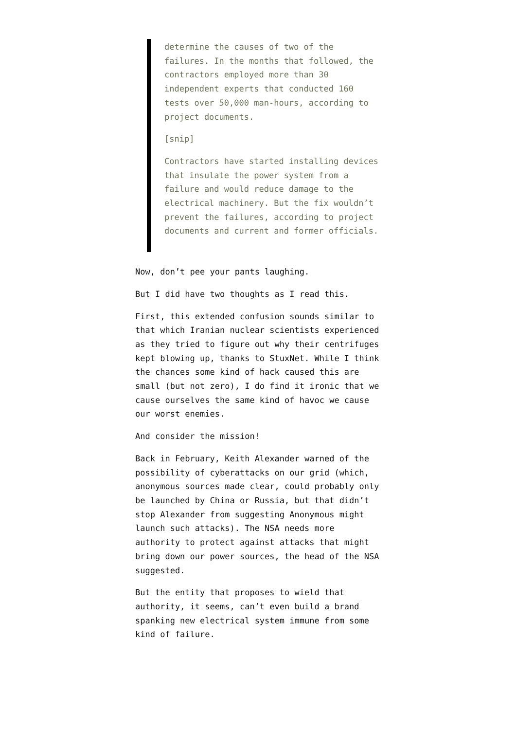determine the causes of two of the failures. In the months that followed, the contractors employed more than 30 independent experts that conducted 160 tests over 50,000 man-hours, according to project documents.
[snip]
Contractors have started installing devices that insulate the power system from a failure and would reduce damage to the electrical machinery. But the fix wouldn’t prevent the failures, according to project documents and current and former officials.
Now, don’t pee your pants laughing.
But I did have two thoughts as I read this.
First, this extended confusion sounds similar to that which Iranian nuclear scientists experienced as they tried to figure out why their centrifuges kept blowing up, thanks to StuxNet. While I think the chances some kind of hack caused this are small (but not zero), I do find it ironic that we cause ourselves the same kind of havoc we cause our worst enemies.
And consider the mission!
Back in February, Keith Alexander warned of the possibility of cyberattacks on our grid (which, anonymous sources made clear, could probably only be launched by China or Russia, but that didn’t stop Alexander from suggesting Anonymous might launch such attacks). The NSA needs more authority to protect against attacks that might bring down our power sources, the head of the NSA suggested.
But the entity that proposes to wield that authority, it seems, can’t even build a brand spanking new electrical system immune from some kind of failure.